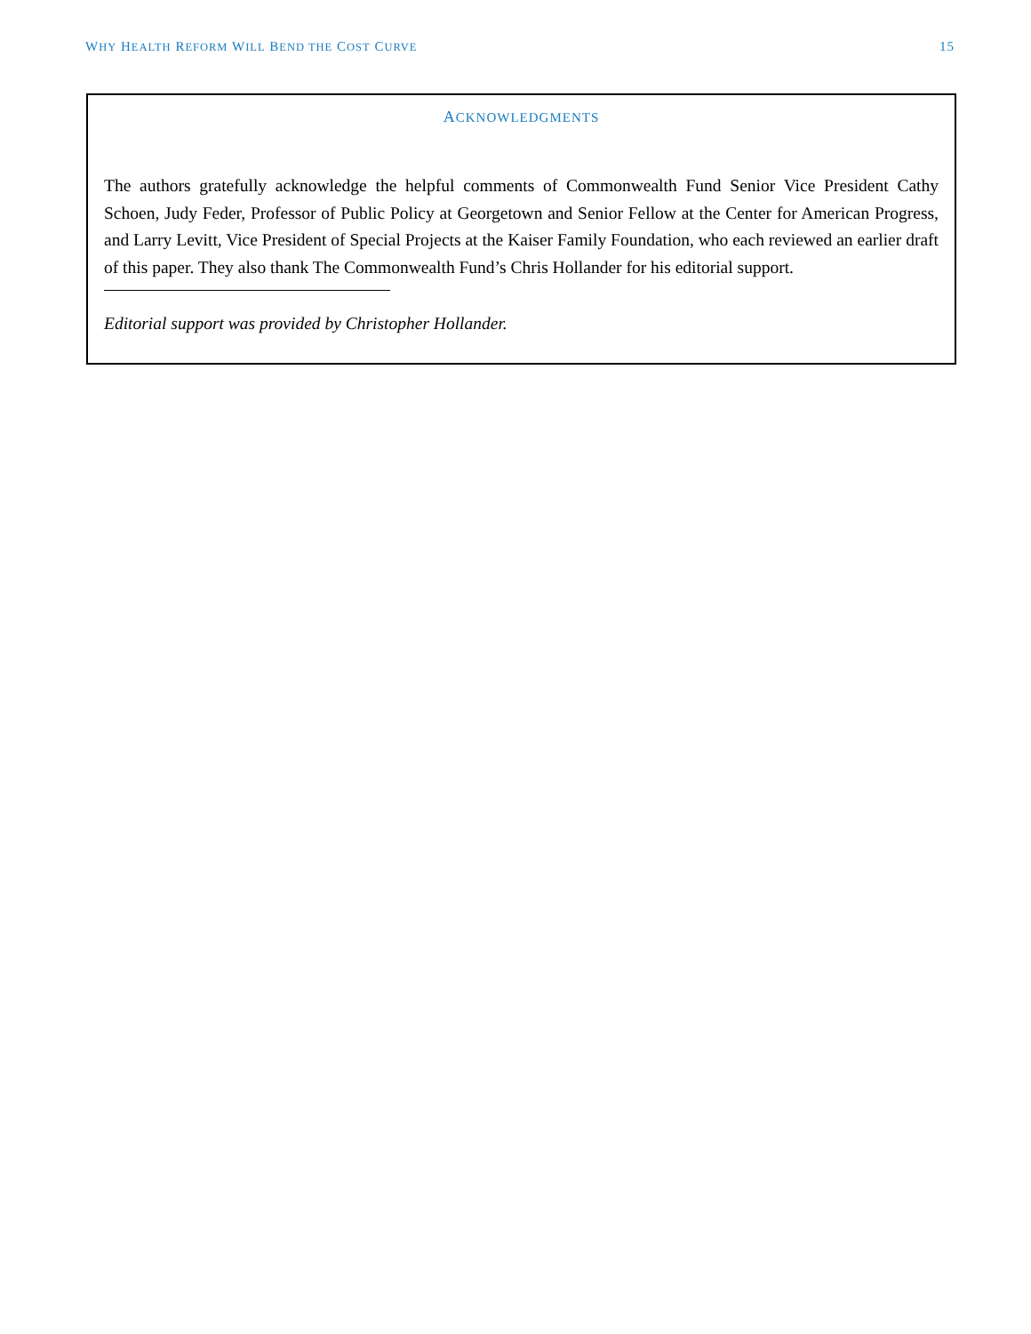WHY HEALTH REFORM WILL BEND THE COST CURVE 15
ACKNOWLEDGMENTS
The authors gratefully acknowledge the helpful comments of Commonwealth Fund Senior Vice President Cathy Schoen, Judy Feder, Professor of Public Policy at Georgetown and Senior Fellow at the Center for American Progress, and Larry Levitt, Vice President of Special Projects at the Kaiser Family Foundation, who each reviewed an earlier draft of this paper. They also thank The Commonwealth Fund’s Chris Hollander for his editorial support.
Editorial support was provided by Christopher Hollander.